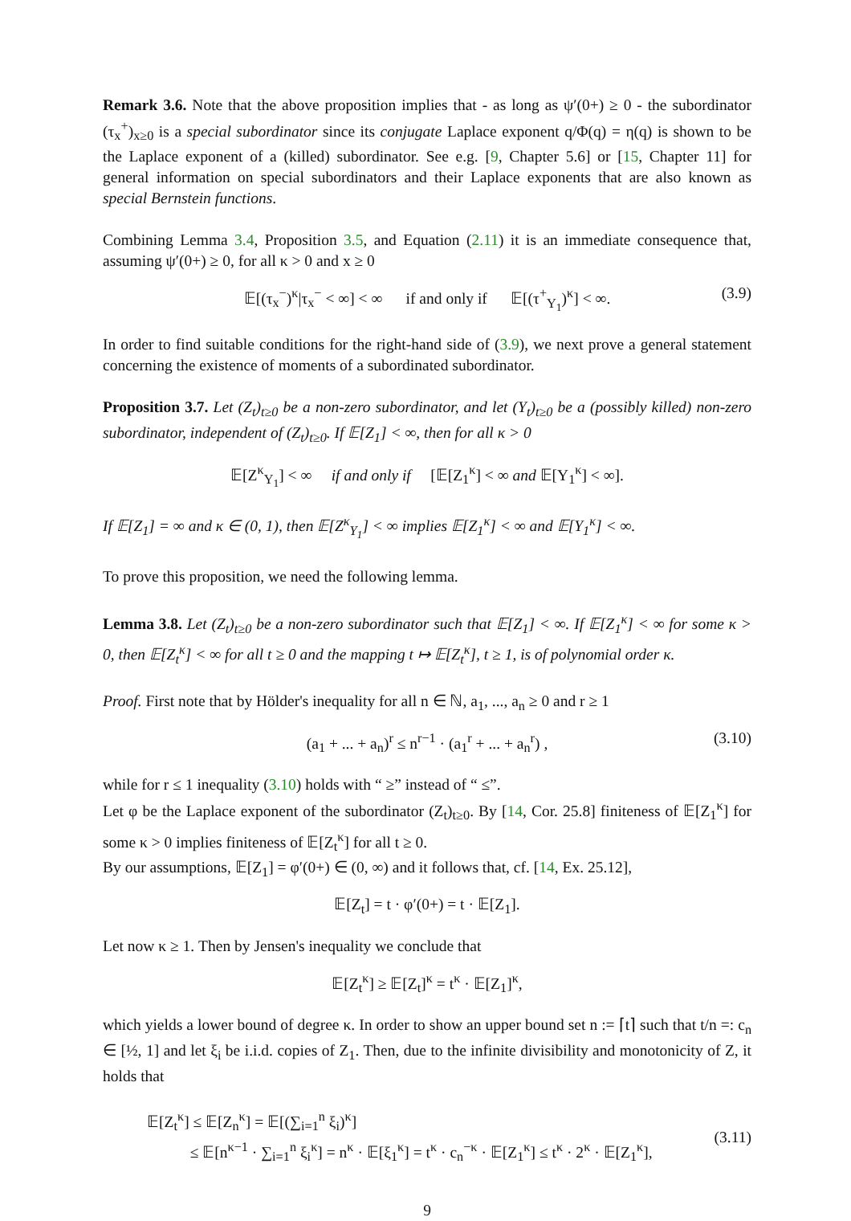Remark 3.6. Note that the above proposition implies that - as long as ψ′(0+) ≥ 0 - the subordinator (τ<sub>x</sub><sup>+</sup>)<sub>x≥0</sub> is a special subordinator since its conjugate Laplace exponent q/Φ(q) = η(q) is shown to be the Laplace exponent of a (killed) subordinator. See e.g. [9, Chapter 5.6] or [15, Chapter 11] for general information on special subordinators and their Laplace exponents that are also known as special Bernstein functions.
Combining Lemma 3.4, Proposition 3.5, and Equation (2.11) it is an immediate consequence that, assuming ψ′(0+) ≥ 0, for all κ > 0 and x ≥ 0
𝔼[(τ<sub>x</sub><sup>−</sup>)<sup>κ</sup>|τ<sub>x</sub><sup>−</sup> < ∞] < ∞ if and only if 𝔼[(τ<sup>+</sup><sub>Y<sub>1</sub></sub>)<sup>κ</sup>] < ∞. (3.9)
In order to find suitable conditions for the right-hand side of (3.9), we next prove a general statement concerning the existence of moments of a subordinated subordinator.
Proposition 3.7. Let (Z<sub>t</sub>)<sub>t≥0</sub> be a non-zero subordinator, and let (Y<sub>t</sub>)<sub>t≥0</sub> be a (possibly killed) non-zero subordinator, independent of (Z<sub>t</sub>)<sub>t≥0</sub>. If 𝔼[Z<sub>1</sub>] < ∞, then for all κ > 0
𝔼[Z<sup>κ</sup><sub>Y<sub>1</sub></sub>] < ∞ if and only if [𝔼[Z<sub>1</sub><sup>κ</sup>] < ∞ and 𝔼[Y<sub>1</sub><sup>κ</sup>] < ∞].
If 𝔼[Z<sub>1</sub>] = ∞ and κ ∈ (0, 1), then 𝔼[Z<sup>κ</sup><sub>Y<sub>1</sub></sub>] < ∞ implies 𝔼[Z<sub>1</sub><sup>κ</sup>] < ∞ and 𝔼[Y<sub>1</sub><sup>κ</sup>] < ∞.
To prove this proposition, we need the following lemma.
Lemma 3.8. Let (Z<sub>t</sub>)<sub>t≥0</sub> be a non-zero subordinator such that 𝔼[Z<sub>1</sub>] < ∞. If 𝔼[Z<sub>1</sub><sup>κ</sup>] < ∞ for some κ > 0, then 𝔼[Z<sub>t</sub><sup>κ</sup>] < ∞ for all t ≥ 0 and the mapping t ↦ 𝔼[Z<sub>t</sub><sup>κ</sup>], t ≥ 1, is of polynomial order κ.
Proof. First note that by Hölder's inequality for all n ∈ ℕ, a<sub>1</sub>, ..., a<sub>n</sub> ≥ 0 and r ≥ 1
(a<sub>1</sub> + ... + a<sub>n</sub>)<sup>r</sup> ≤ n<sup>r−1</sup> · (a<sub>1</sub><sup>r</sup> + ... + a<sub>n</sub><sup>r</sup>) , (3.10)
while for r ≤ 1 inequality (3.10) holds with “ ≥” instead of “ ≤”.
Let φ be the Laplace exponent of the subordinator (Z<sub>t</sub>)<sub>t≥0</sub>. By [14, Cor. 25.8] finiteness of 𝔼[Z<sub>1</sub><sup>κ</sup>] for some κ > 0 implies finiteness of 𝔼[Z<sub>t</sub><sup>κ</sup>] for all t ≥ 0.
By our assumptions, 𝔼[Z<sub>1</sub>] = φ′(0+) ∈ (0, ∞) and it follows that, cf. [14, Ex. 25.12],
𝔼[Z<sub>t</sub>] = t · φ′(0+) = t · 𝔼[Z<sub>1</sub>].
Let now κ ≥ 1. Then by Jensen's inequality we conclude that
𝔼[Z<sub>t</sub><sup>κ</sup>] ≥ 𝔼[Z<sub>t</sub>]<sup>κ</sup> = t<sup>κ</sup> · 𝔼[Z<sub>1</sub>]<sup>κ</sup>,
which yields a lower bound of degree κ. In order to show an upper bound set n := ⌈t⌉ such that t/n =: c<sub>n</sub> ∈ [½, 1] and let ξ<sub>i</sub> be i.i.d. copies of Z<sub>1</sub>. Then, due to the infinite divisibility and monotonicity of Z, it holds that
𝔼[Z<sub>t</sub><sup>κ</sup>] ≤ 𝔼[Z<sub>n</sub><sup>κ</sup>] = 𝔼[(∑<sub>i=1</sub><sup>n</sup> ξ<sub>i</sub>)<sup>κ</sup>]
≤ 𝔼[n<sup>κ−1</sup> · ∑<sub>i=1</sub><sup>n</sup> ξ<sub>i</sub><sup>κ</sup>] = n<sup>κ</sup> · 𝔼[ξ<sub>1</sub><sup>κ</sup>] = t<sup>κ</sup> · c<sub>n</sub><sup>−κ</sup> · 𝔼[Z<sub>1</sub><sup>κ</sup>] ≤ t<sup>κ</sup> · 2<sup>κ</sup> · 𝔼[Z<sub>1</sub><sup>κ</sup>],
(3.11)
9